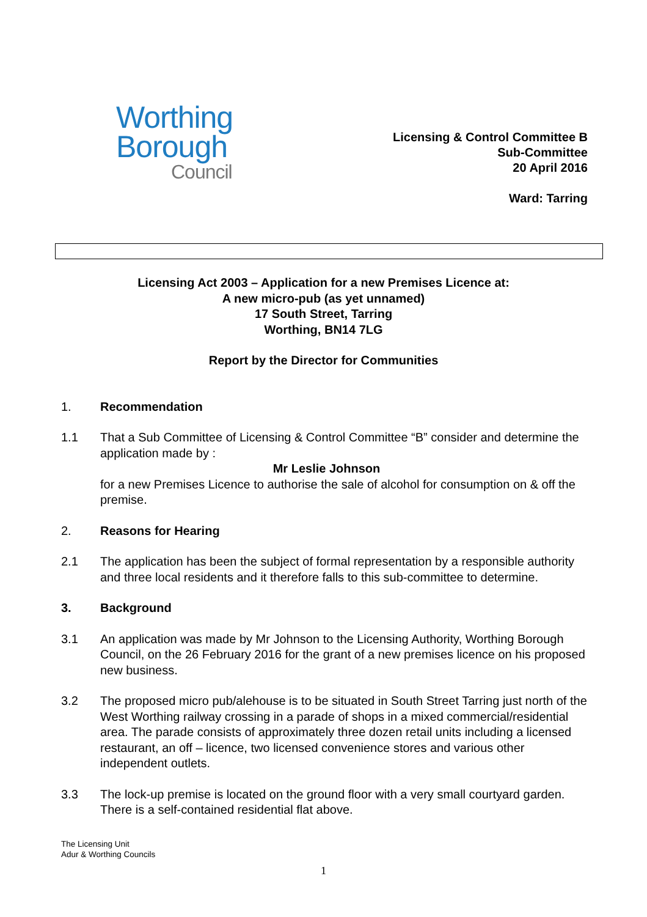Worthing
Borough
Council
Licensing & Control Committee B
Sub-Committee
20 April 2016
Ward: Tarring
Licensing Act 2003 – Application for a new Premises Licence at:
A new micro-pub (as yet unnamed)
17 South Street, Tarring
Worthing, BN14 7LG
Report by the Director for Communities
1. Recommendation
1.1 That a Sub Committee of Licensing & Control Committee “B” consider and determine the application made by :
Mr Leslie Johnson
for a new Premises Licence to authorise the sale of alcohol for consumption on & off the premise.
2. Reasons for Hearing
2.1 The application has been the subject of formal representation by a responsible authority and three local residents and it therefore falls to this sub-committee to determine.
3. Background
3.1 An application was made by Mr Johnson to the Licensing Authority, Worthing Borough Council, on the 26 February 2016 for the grant of a new premises licence on his proposed new business.
3.2 The proposed micro pub/alehouse is to be situated in South Street Tarring just north of the West Worthing railway crossing in a parade of shops in a mixed commercial/residential area. The parade consists of approximately three dozen retail units including a licensed restaurant, an off – licence, two licensed convenience stores and various other independent outlets.
3.3 The lock-up premise is located on the ground floor with a very small courtyard garden. There is a self-contained residential flat above.
The Licensing Unit
Adur & Worthing Councils
1